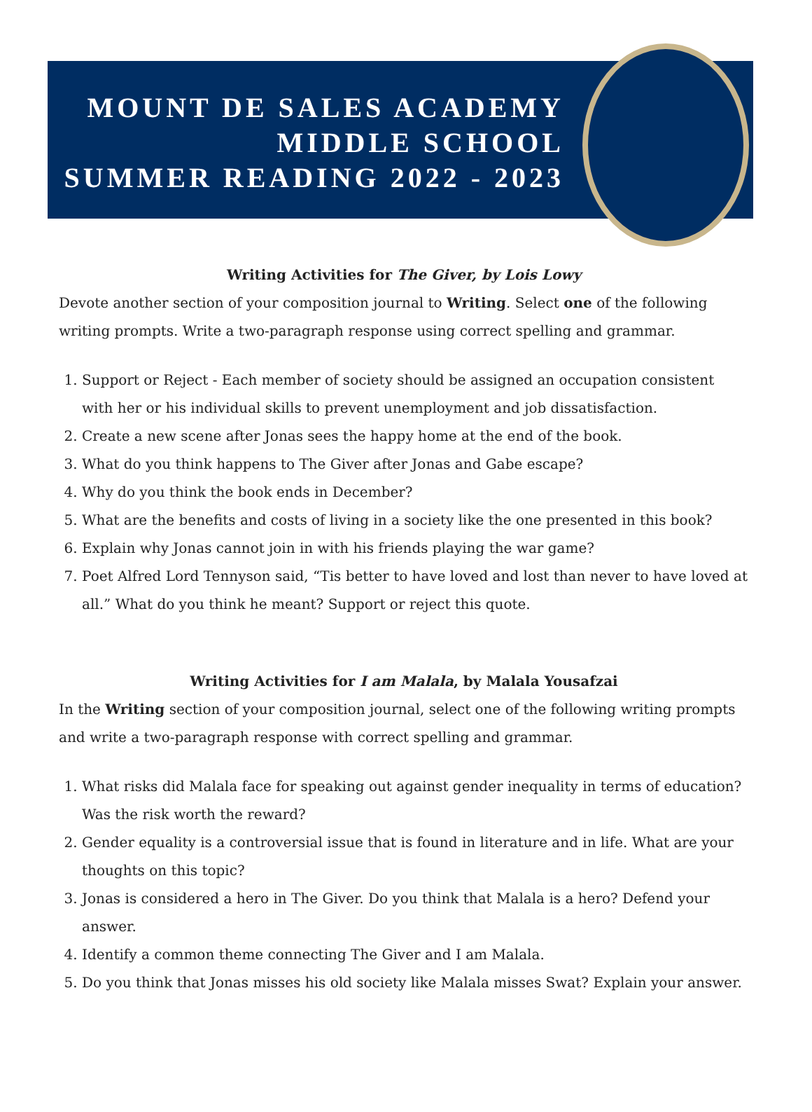MOUNT DE SALES ACADEMY
MIDDLE SCHOOL
SUMMER READING 2022 - 2023
Writing Activities for The Giver, by Lois Lowy
Devote another section of your composition journal to Writing. Select one of the following writing prompts. Write a two-paragraph response using correct spelling and grammar.
1. Support or Reject - Each member of society should be assigned an occupation consistent with her or his individual skills to prevent unemployment and job dissatisfaction.
2. Create a new scene after Jonas sees the happy home at the end of the book.
3. What do you think happens to The Giver after Jonas and Gabe escape?
4. Why do you think the book ends in December?
5. What are the benefits and costs of living in a society like the one presented in this book?
6. Explain why Jonas cannot join in with his friends playing the war game?
7. Poet Alfred Lord Tennyson said, “Tis better to have loved and lost than never to have loved at all.” What do you think he meant? Support or reject this quote.
Writing Activities for I am Malala, by Malala Yousafzai
In the Writing section of your composition journal, select one of the following writing prompts and write a two-paragraph response with correct spelling and grammar.
1. What risks did Malala face for speaking out against gender inequality in terms of education? Was the risk worth the reward?
2. Gender equality is a controversial issue that is found in literature and in life. What are your thoughts on this topic?
3. Jonas is considered a hero in The Giver. Do you think that Malala is a hero? Defend your answer.
4. Identify a common theme connecting The Giver and I am Malala.
5. Do you think that Jonas misses his old society like Malala misses Swat? Explain your answer.